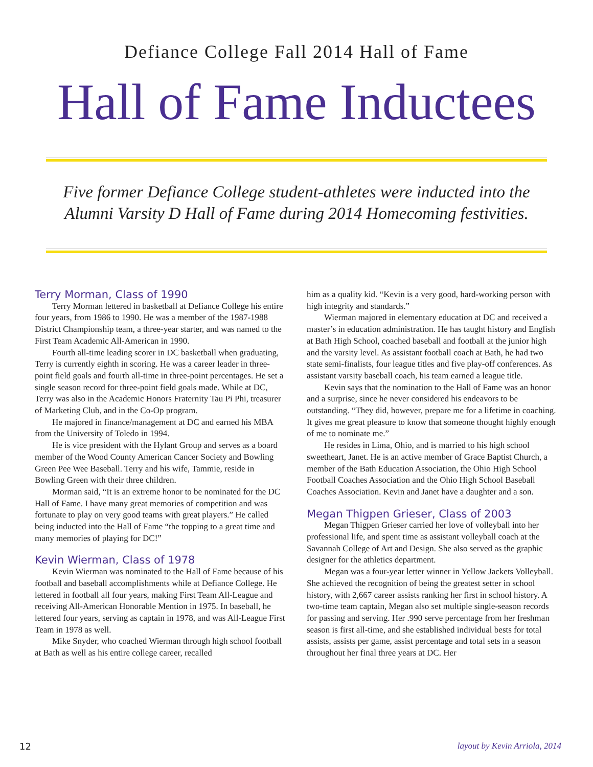Defiance College Fall 2014 Hall of Fame
Hall of Fame Inductees
Five former Defiance College student-athletes were inducted into the
Alumni Varsity D Hall of Fame during 2014 Homecoming festivities.
Terry Morman, Class of 1990
Terry Morman lettered in basketball at Defiance College his entire four years, from 1986 to 1990. He was a member of the 1987-1988 District Championship team, a three-year starter, and was named to the First Team Academic All-American in 1990.
Fourth all-time leading scorer in DC basketball when graduating, Terry is currently eighth in scoring. He was a career leader in three-point field goals and fourth all-time in three-point percentages. He set a single season record for three-point field goals made. While at DC, Terry was also in the Academic Honors Fraternity Tau Pi Phi, treasurer of Marketing Club, and in the Co-Op program.
He majored in finance/management at DC and earned his MBA from the University of Toledo in 1994.
He is vice president with the Hylant Group and serves as a board member of the Wood County American Cancer Society and Bowling Green Pee Wee Baseball. Terry and his wife, Tammie, reside in Bowling Green with their three children.
Morman said, “It is an extreme honor to be nominated for the DC Hall of Fame. I have many great memories of competition and was fortunate to play on very good teams with great players.” He called being inducted into the Hall of Fame “the topping to a great time and many memories of playing for DC!”
Kevin Wierman, Class of 1978
Kevin Wierman was nominated to the Hall of Fame because of his football and baseball accomplishments while at Defiance College. He lettered in football all four years, making First Team All-League and receiving All-American Honorable Mention in 1975. In baseball, he lettered four years, serving as captain in 1978, and was All-League First Team in 1978 as well.
Mike Snyder, who coached Wierman through high school football at Bath as well as his entire college career, recalled
him as a quality kid. “Kevin is a very good, hard-working person with high integrity and standards.”
Wierman majored in elementary education at DC and received a master’s in education administration. He has taught history and English at Bath High School, coached baseball and football at the junior high and the varsity level. As assistant football coach at Bath, he had two state semi-finalists, four league titles and five play-off conferences. As assistant varsity baseball coach, his team earned a league title.
Kevin says that the nomination to the Hall of Fame was an honor and a surprise, since he never considered his endeavors to be outstanding. “They did, however, prepare me for a lifetime in coaching. It gives me great pleasure to know that someone thought highly enough of me to nominate me.”
He resides in Lima, Ohio, and is married to his high school sweetheart, Janet. He is an active member of Grace Baptist Church, a member of the Bath Education Association, the Ohio High School Football Coaches Association and the Ohio High School Baseball Coaches Association. Kevin and Janet have a daughter and a son.
Megan Thigpen Grieser, Class of 2003
Megan Thigpen Grieser carried her love of volleyball into her professional life, and spent time as assistant volleyball coach at the Savannah College of Art and Design. She also served as the graphic designer for the athletics department.
Megan was a four-year letter winner in Yellow Jackets Volleyball. She achieved the recognition of being the greatest setter in school history, with 2,667 career assists ranking her first in school history. A two-time team captain, Megan also set multiple single-season records for passing and serving. Her .990 serve percentage from her freshman season is first all-time, and she established individual bests for total assists, assists per game, assist percentage and total sets in a season throughout her final three years at DC. Her
12 layout by Kevin Arriola, 2014